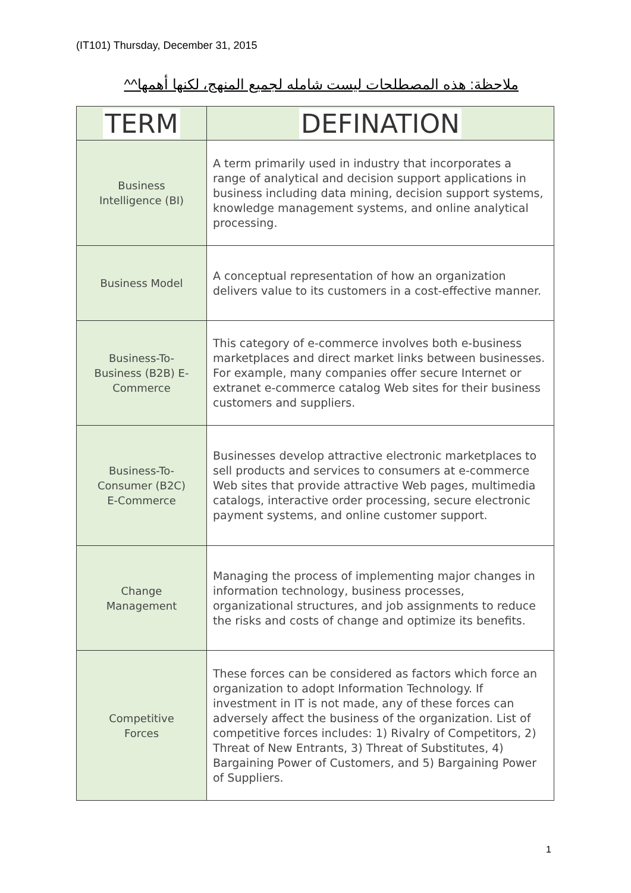(IT101) Thursday, December 31, 2015
ملاحظة: هذه المصطلحات ليست شامله لجميع المنهج، لكنها أهمها^^
| TERM | DEFINATION |
| --- | --- |
| Business Intelligence (BI) | A term primarily used in industry that incorporates a range of analytical and decision support applications in business including data mining, decision support systems, knowledge management systems, and online analytical processing. |
| Business Model | A conceptual representation of how an organization delivers value to its customers in a cost-effective manner. |
| Business-To- Business (B2B) E- Commerce | This category of e-commerce involves both e-business marketplaces and direct market links between businesses. For example, many companies offer secure Internet or extranet e-commerce catalog Web sites for their business customers and suppliers. |
| Business-To- Consumer (B2C) E-Commerce | Businesses develop attractive electronic marketplaces to sell products and services to consumers at e-commerce Web sites that provide attractive Web pages, multimedia catalogs, interactive order processing, secure electronic payment systems, and online customer support. |
| Change Management | Managing the process of implementing major changes in information technology, business processes, organizational structures, and job assignments to reduce the risks and costs of change and optimize its benefits. |
| Competitive Forces | These forces can be considered as factors which force an organization to adopt Information Technology. If investment in IT is not made, any of these forces can adversely affect the business of the organization. List of competitive forces includes: 1) Rivalry of Competitors, 2) Threat of New Entrants, 3) Threat of Substitutes, 4) Bargaining Power of Customers, and 5) Bargaining Power of Suppliers. |
1